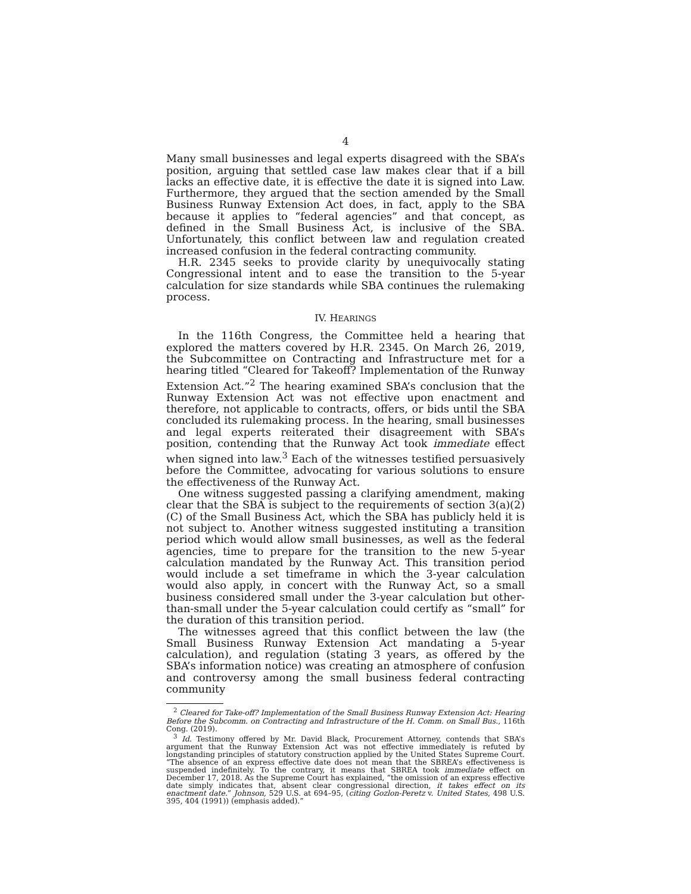4
Many small businesses and legal experts disagreed with the SBA’s position, arguing that settled case law makes clear that if a bill lacks an effective date, it is effective the date it is signed into Law. Furthermore, they argued that the section amended by the Small Business Runway Extension Act does, in fact, apply to the SBA because it applies to “federal agencies” and that concept, as defined in the Small Business Act, is inclusive of the SBA. Unfortunately, this conflict between law and regulation created increased confusion in the federal contracting community.
H.R. 2345 seeks to provide clarity by unequivocally stating Congressional intent and to ease the transition to the 5-year calculation for size standards while SBA continues the rulemaking process.
IV. HEARINGS
In the 116th Congress, the Committee held a hearing that explored the matters covered by H.R. 2345. On March 26, 2019, the Subcommittee on Contracting and Infrastructure met for a hearing titled “Cleared for Takeoff? Implementation of the Runway Extension Act.”<sup>2</sup> The hearing examined SBA’s conclusion that the Runway Extension Act was not effective upon enactment and therefore, not applicable to contracts, offers, or bids until the SBA concluded its rulemaking process. In the hearing, small businesses and legal experts reiterated their disagreement with SBA’s position, contending that the Runway Act took immediate effect when signed into law.<sup>3</sup> Each of the witnesses testified persuasively before the Committee, advocating for various solutions to ensure the effectiveness of the Runway Act.
One witness suggested passing a clarifying amendment, making clear that the SBA is subject to the requirements of section 3(a)(2)(C) of the Small Business Act, which the SBA has publicly held it is not subject to. Another witness suggested instituting a transition period which would allow small businesses, as well as the federal agencies, time to prepare for the transition to the new 5-year calculation mandated by the Runway Act. This transition period would include a set timeframe in which the 3-year calculation would also apply, in concert with the Runway Act, so a small business considered small under the 3-year calculation but other-than-small under the 5-year calculation could certify as “small” for the duration of this transition period.
The witnesses agreed that this conflict between the law (the Small Business Runway Extension Act mandating a 5-year calculation), and regulation (stating 3 years, as offered by the SBA’s information notice) was creating an atmosphere of confusion and controversy among the small business federal contracting community
<sup>2</sup> Cleared for Take-off? Implementation of the Small Business Runway Extension Act: Hearing Before the Subcomm. on Contracting and Infrastructure of the H. Comm. on Small Bus., 116th Cong. (2019).
<sup>3</sup> Id. Testimony offered by Mr. David Black, Procurement Attorney, contends that SBA’s argument that the Runway Extension Act was not effective immediately is refuted by longstanding principles of statutory construction applied by the United States Supreme Court. “The absence of an express effective date does not mean that the SBREA’s effectiveness is suspended indefinitely. To the contrary, it means that SBREA took immediate effect on December 17, 2018. As the Supreme Court has explained, “the omission of an express effective date simply indicates that, absent clear congressional direction, it takes effect on its enactment date.” Johnson, 529 U.S. at 694–95, (citing Gozlon-Peretz v. United States, 498 U.S. 395, 404 (1991)) (emphasis added).”